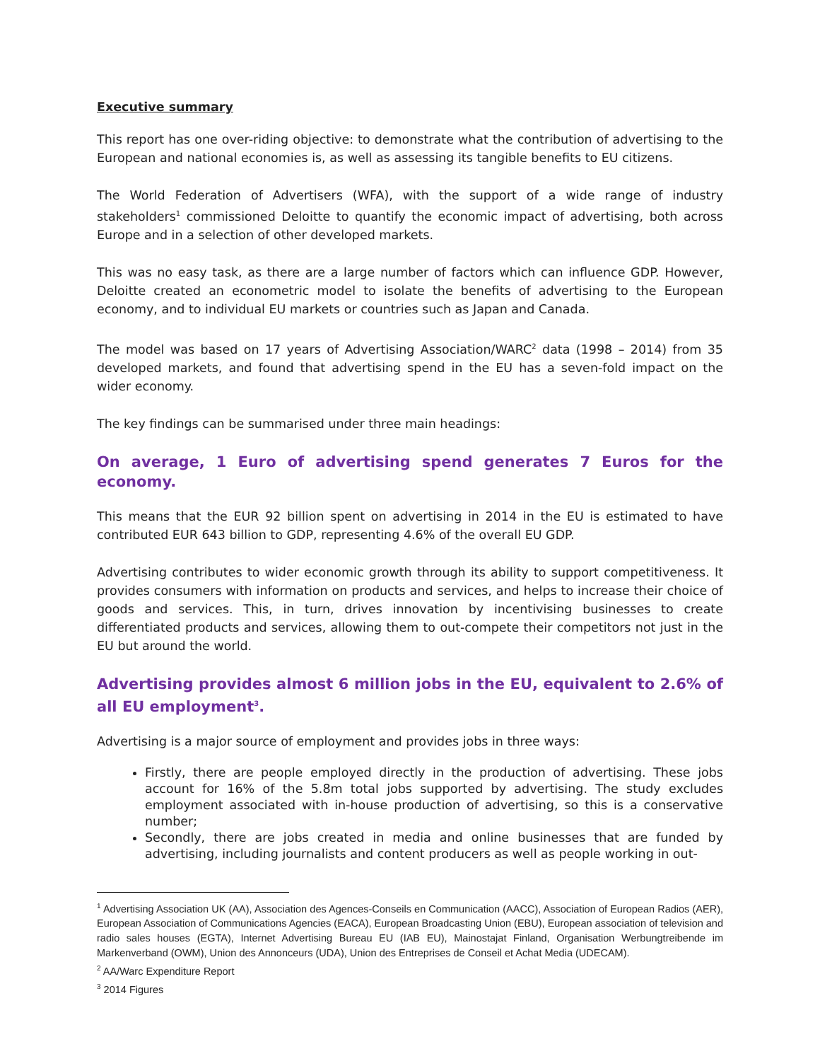Executive summary
This report has one over-riding objective: to demonstrate what the contribution of advertising to the European and national economies is, as well as assessing its tangible benefits to EU citizens.
The World Federation of Advertisers (WFA), with the support of a wide range of industry stakeholders<sup>1</sup> commissioned Deloitte to quantify the economic impact of advertising, both across Europe and in a selection of other developed markets.
This was no easy task, as there are a large number of factors which can influence GDP. However, Deloitte created an econometric model to isolate the benefits of advertising to the European economy, and to individual EU markets or countries such as Japan and Canada.
The model was based on 17 years of Advertising Association/WARC<sup>2</sup> data (1998 – 2014) from 35 developed markets, and found that advertising spend in the EU has a seven-fold impact on the wider economy.
The key findings can be summarised under three main headings:
On average, 1 Euro of advertising spend generates 7 Euros for the economy.
This means that the EUR 92 billion spent on advertising in 2014 in the EU is estimated to have contributed EUR 643 billion to GDP, representing 4.6% of the overall EU GDP.
Advertising contributes to wider economic growth through its ability to support competitiveness. It provides consumers with information on products and services, and helps to increase their choice of goods and services. This, in turn, drives innovation by incentivising businesses to create differentiated products and services, allowing them to out-compete their competitors not just in the EU but around the world.
Advertising provides almost 6 million jobs in the EU, equivalent to 2.6% of all EU employment<sup>3</sup>.
Advertising is a major source of employment and provides jobs in three ways:
Firstly, there are people employed directly in the production of advertising. These jobs account for 16% of the 5.8m total jobs supported by advertising. The study excludes employment associated with in-house production of advertising, so this is a conservative number;
Secondly, there are jobs created in media and online businesses that are funded by advertising, including journalists and content producers as well as people working in out-
<sup>1</sup> Advertising Association UK (AA), Association des Agences-Conseils en Communication (AACC), Association of European Radios (AER), European Association of Communications Agencies (EACA), European Broadcasting Union (EBU), European association of television and radio sales houses (EGTA), Internet Advertising Bureau EU (IAB EU), Mainostajat Finland, Organisation Werbungtreibende im Markenverband (OWM), Union des Annonceurs (UDA), Union des Entreprises de Conseil et Achat Media (UDECAM).
<sup>2</sup> AA/Warc Expenditure Report
<sup>3</sup> 2014 Figures